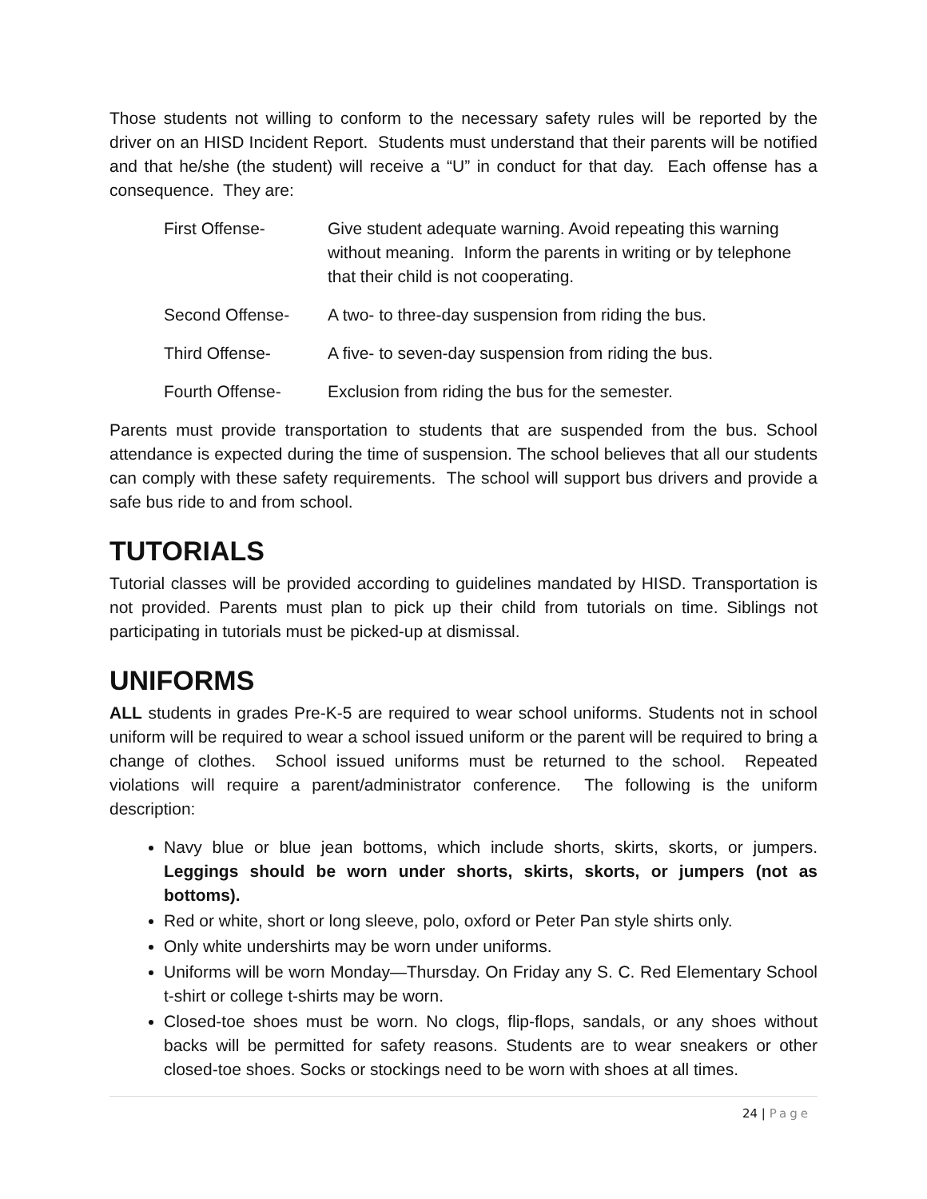Those students not willing to conform to the necessary safety rules will be reported by the driver on an HISD Incident Report. Students must understand that their parents will be notified and that he/she (the student) will receive a “U” in conduct for that day. Each offense has a consequence. They are:
First Offense- Give student adequate warning. Avoid repeating this warning without meaning. Inform the parents in writing or by telephone that their child is not cooperating.
Second Offense- A two- to three-day suspension from riding the bus.
Third Offense- A five- to seven-day suspension from riding the bus.
Fourth Offense- Exclusion from riding the bus for the semester.
Parents must provide transportation to students that are suspended from the bus. School attendance is expected during the time of suspension. The school believes that all our students can comply with these safety requirements. The school will support bus drivers and provide a safe bus ride to and from school.
TUTORIALS
Tutorial classes will be provided according to guidelines mandated by HISD. Transportation is not provided. Parents must plan to pick up their child from tutorials on time. Siblings not participating in tutorials must be picked-up at dismissal.
UNIFORMS
ALL students in grades Pre-K-5 are required to wear school uniforms. Students not in school uniform will be required to wear a school issued uniform or the parent will be required to bring a change of clothes. School issued uniforms must be returned to the school. Repeated violations will require a parent/administrator conference. The following is the uniform description:
Navy blue or blue jean bottoms, which include shorts, skirts, skorts, or jumpers. Leggings should be worn under shorts, skirts, skorts, or jumpers (not as bottoms).
Red or white, short or long sleeve, polo, oxford or Peter Pan style shirts only.
Only white undershirts may be worn under uniforms.
Uniforms will be worn Monday—Thursday. On Friday any S. C. Red Elementary School t-shirt or college t-shirts may be worn.
Closed-toe shoes must be worn. No clogs, flip-flops, sandals, or any shoes without backs will be permitted for safety reasons. Students are to wear sneakers or other closed-toe shoes. Socks or stockings need to be worn with shoes at all times.
24 | Page